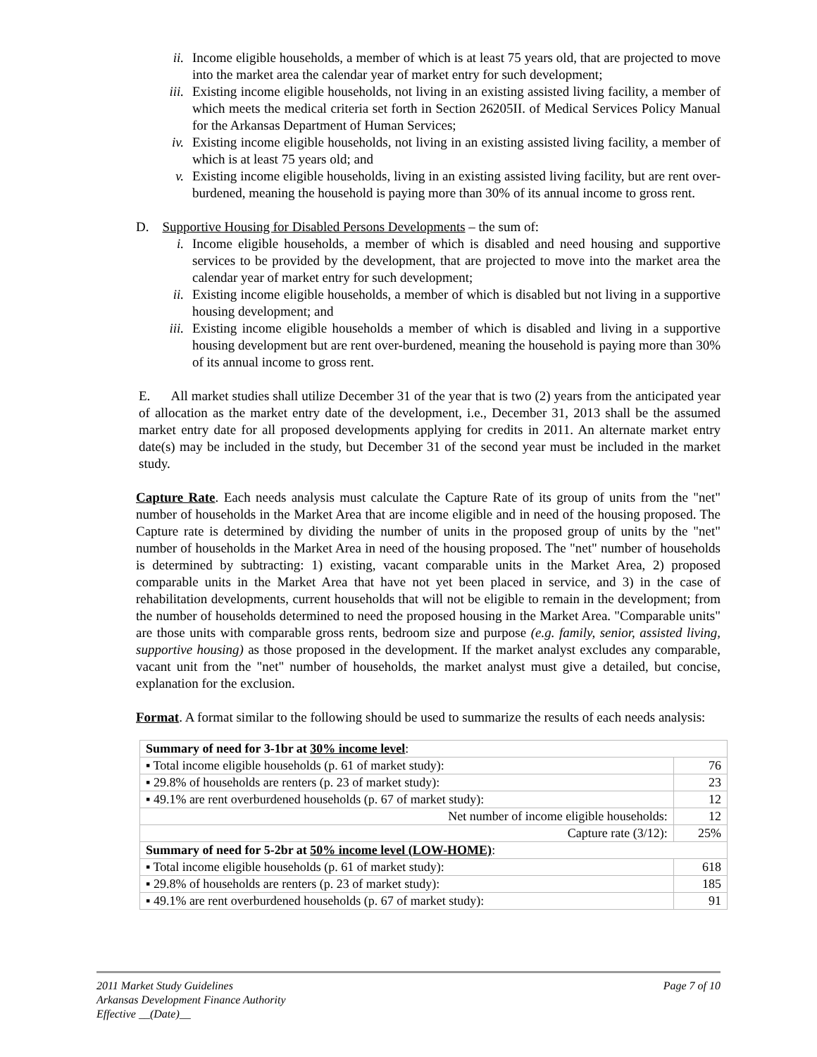ii. Income eligible households, a member of which is at least 75 years old, that are projected to move into the market area the calendar year of market entry for such development;
iii. Existing income eligible households, not living in an existing assisted living facility, a member of which meets the medical criteria set forth in Section 26205II. of Medical Services Policy Manual for the Arkansas Department of Human Services;
iv. Existing income eligible households, not living in an existing assisted living facility, a member of which is at least 75 years old; and
v. Existing income eligible households, living in an existing assisted living facility, but are rent over-burdened, meaning the household is paying more than 30% of its annual income to gross rent.
D. Supportive Housing for Disabled Persons Developments – the sum of:
i. Income eligible households, a member of which is disabled and need housing and supportive services to be provided by the development, that are projected to move into the market area the calendar year of market entry for such development;
ii. Existing income eligible households, a member of which is disabled but not living in a supportive housing development; and
iii. Existing income eligible households a member of which is disabled and living in a supportive housing development but are rent over-burdened, meaning the household is paying more than 30% of its annual income to gross rent.
E. All market studies shall utilize December 31 of the year that is two (2) years from the anticipated year of allocation as the market entry date of the development, i.e., December 31, 2013 shall be the assumed market entry date for all proposed developments applying for credits in 2011. An alternate market entry date(s) may be included in the study, but December 31 of the second year must be included in the market study.
Capture Rate. Each needs analysis must calculate the Capture Rate of its group of units from the "net" number of households in the Market Area that are income eligible and in need of the housing proposed. The Capture rate is determined by dividing the number of units in the proposed group of units by the "net" number of households in the Market Area in need of the housing proposed. The "net" number of households is determined by subtracting: 1) existing, vacant comparable units in the Market Area, 2) proposed comparable units in the Market Area that have not yet been placed in service, and 3) in the case of rehabilitation developments, current households that will not be eligible to remain in the development; from the number of households determined to need the proposed housing in the Market Area. "Comparable units" are those units with comparable gross rents, bedroom size and purpose (e.g. family, senior, assisted living, supportive housing) as those proposed in the development. If the market analyst excludes any comparable, vacant unit from the "net" number of households, the market analyst must give a detailed, but concise, explanation for the exclusion.
Format. A format similar to the following should be used to summarize the results of each needs analysis:
| Summary of need for 3-1br at 30% income level : | |
| ▪ Total income eligible households (p. 61 of market study): | 76 |
| ▪ 29.8% of households are renters (p. 23 of market study): | 23 |
| ▪ 49.1% are rent overburdened households (p. 67 of market study): | 12 |
| Net number of income eligible households: | 12 |
| Capture rate (3/12): | 25% |
| Summary of need for 5-2br at 50% income level (LOW-HOME) : | |
| ▪ Total income eligible households (p. 61 of market study): | 618 |
| ▪ 29.8% of households are renters (p. 23 of market study): | 185 |
| ▪ 49.1% are rent overburdened households (p. 67 of market study): | 91 |
2011 Market Study Guidelines Page 7 of 10
Arkansas Development Finance Authority
Effective __(Date)__